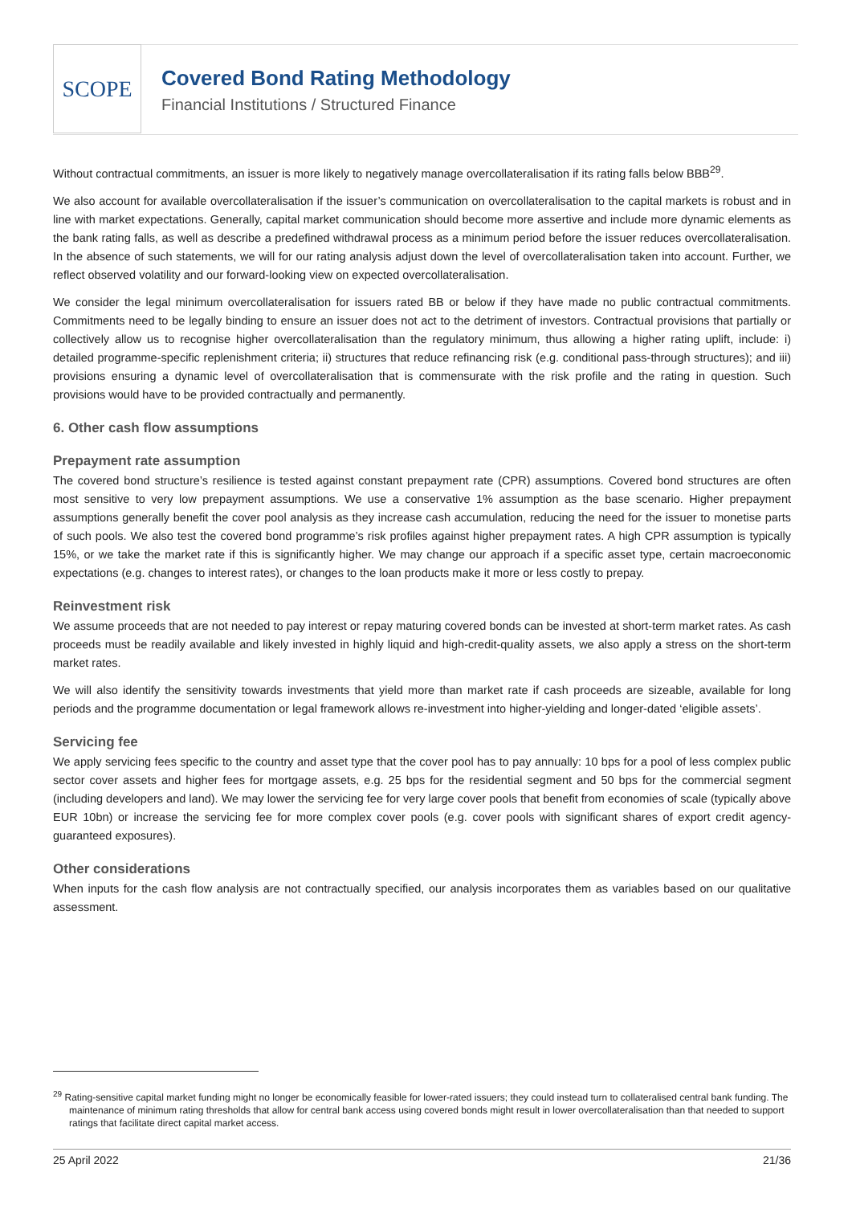SCOPE
Covered Bond Rating Methodology
Financial Institutions / Structured Finance
Without contractual commitments, an issuer is more likely to negatively manage overcollateralisation if its rating falls below BBB<sup>29</sup>.
We also account for available overcollateralisation if the issuer’s communication on overcollateralisation to the capital markets is robust and in line with market expectations. Generally, capital market communication should become more assertive and include more dynamic elements as the bank rating falls, as well as describe a predefined withdrawal process as a minimum period before the issuer reduces overcollateralisation. In the absence of such statements, we will for our rating analysis adjust down the level of overcollateralisation taken into account. Further, we reflect observed volatility and our forward-looking view on expected overcollateralisation.
We consider the legal minimum overcollateralisation for issuers rated BB or below if they have made no public contractual commitments. Commitments need to be legally binding to ensure an issuer does not act to the detriment of investors. Contractual provisions that partially or collectively allow us to recognise higher overcollateralisation than the regulatory minimum, thus allowing a higher rating uplift, include: i) detailed programme-specific replenishment criteria; ii) structures that reduce refinancing risk (e.g. conditional pass-through structures); and iii) provisions ensuring a dynamic level of overcollateralisation that is commensurate with the risk profile and the rating in question. Such provisions would have to be provided contractually and permanently.
6. Other cash flow assumptions
Prepayment rate assumption
The covered bond structure’s resilience is tested against constant prepayment rate (CPR) assumptions. Covered bond structures are often most sensitive to very low prepayment assumptions. We use a conservative 1% assumption as the base scenario. Higher prepayment assumptions generally benefit the cover pool analysis as they increase cash accumulation, reducing the need for the issuer to monetise parts of such pools. We also test the covered bond programme’s risk profiles against higher prepayment rates. A high CPR assumption is typically 15%, or we take the market rate if this is significantly higher. We may change our approach if a specific asset type, certain macroeconomic expectations (e.g. changes to interest rates), or changes to the loan products make it more or less costly to prepay.
Reinvestment risk
We assume proceeds that are not needed to pay interest or repay maturing covered bonds can be invested at short-term market rates. As cash proceeds must be readily available and likely invested in highly liquid and high-credit-quality assets, we also apply a stress on the short-term market rates.
We will also identify the sensitivity towards investments that yield more than market rate if cash proceeds are sizeable, available for long periods and the programme documentation or legal framework allows re-investment into higher-yielding and longer-dated ‘eligible assets’.
Servicing fee
We apply servicing fees specific to the country and asset type that the cover pool has to pay annually: 10 bps for a pool of less complex public sector cover assets and higher fees for mortgage assets, e.g. 25 bps for the residential segment and 50 bps for the commercial segment (including developers and land). We may lower the servicing fee for very large cover pools that benefit from economies of scale (typically above EUR 10bn) or increase the servicing fee for more complex cover pools (e.g. cover pools with significant shares of export credit agency-guaranteed exposures).
Other considerations
When inputs for the cash flow analysis are not contractually specified, our analysis incorporates them as variables based on our qualitative assessment.
<sup>29</sup> Rating-sensitive capital market funding might no longer be economically feasible for lower-rated issuers; they could instead turn to collateralised central bank funding. The maintenance of minimum rating thresholds that allow for central bank access using covered bonds might result in lower overcollateralisation than that needed to support ratings that facilitate direct capital market access.
25 April 2022 21/36